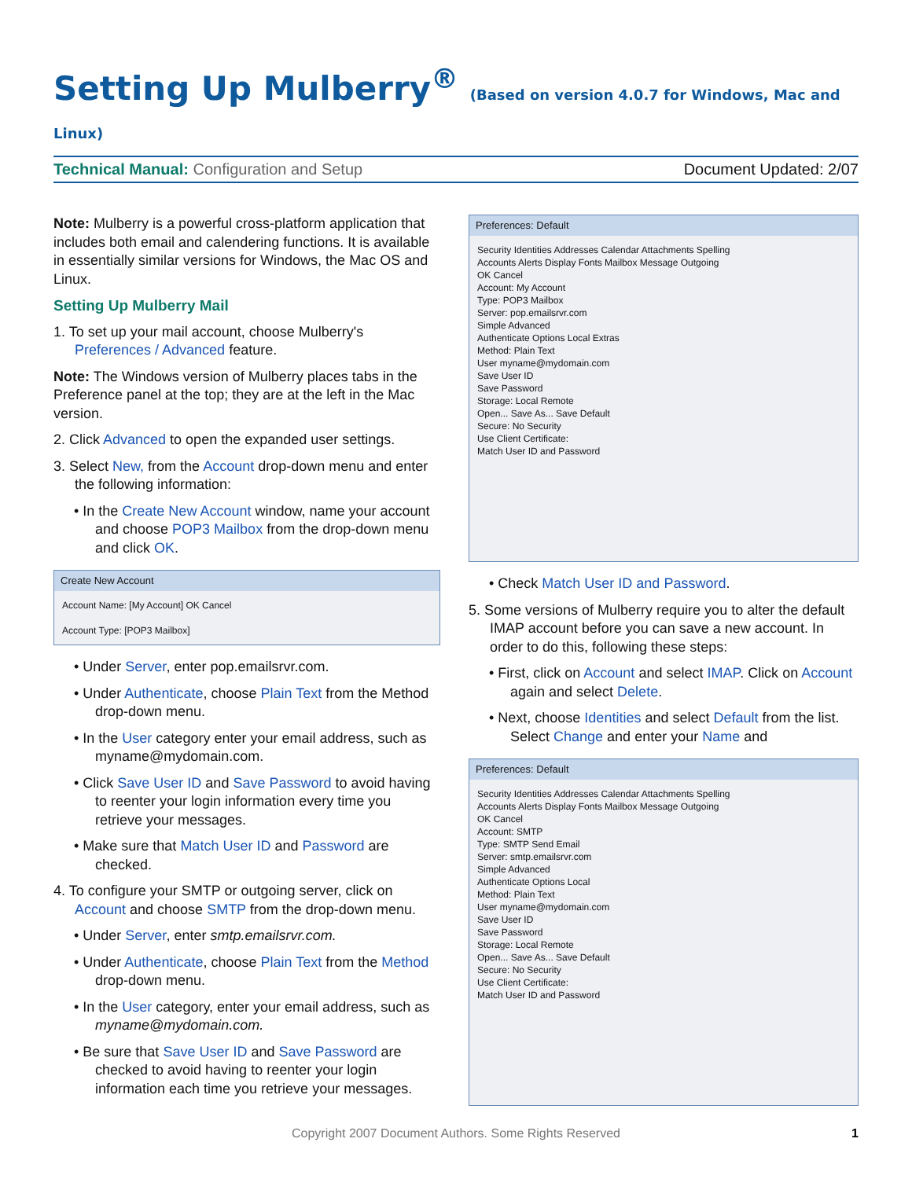Setting Up Mulberry<sup>®</sup> (Based on version 4.0.7 for Windows, Mac and Linux)
Technical Manual: Configuration and Setup
Document Updated: 2/07
Note: Mulberry is a powerful cross-platform application that includes both email and calendering functions. It is available in essentially similar versions for Windows, the Mac OS and Linux.
Setting Up Mulberry Mail
1. To set up your mail account, choose Mulberry's Preferences / Advanced feature.
Note: The Windows version of Mulberry places tabs in the Preference panel at the top; they are at the left in the Mac version.
2. Click Advanced to open the expanded user settings.
3. Select New, from the Account drop-down menu and enter the following information:
• In the Create New Account window, name your account and choose POP3 Mailbox from the drop-down menu and click OK.
Create New Account
Account Name: [My Account] OK Cancel
Account Type: [POP3 Mailbox]
• Under Server, enter pop.emailsrvr.com.
• Under Authenticate, choose Plain Text from the Method drop-down menu.
• In the User category enter your email address, such as myname@mydomain.com.
• Click Save User ID and Save Password to avoid having to reenter your login information every time you retrieve your messages.
• Make sure that Match User ID and Password are checked.
4. To configure your SMTP or outgoing server, click on Account and choose SMTP from the drop-down menu.
• Under Server, enter smtp.emailsrvr.com.
• Under Authenticate, choose Plain Text from the Method drop-down menu.
• In the User category, enter your email address, such as myname@mydomain.com.
• Be sure that Save User ID and Save Password are checked to avoid having to reenter your login information each time you retrieve your messages.
Preferences: Default
Security Identities Addresses Calendar Attachments Spelling
Accounts Alerts Display Fonts Mailbox Message Outgoing
OK Cancel
Account: My Account
Type: POP3 Mailbox
Server: pop.emailsrvr.com
Simple Advanced
Authenticate Options Local Extras
Method: Plain Text
User myname@mydomain.com
Save User ID
Save Password
Storage: Local Remote
Open... Save As... Save Default
Secure: No Security
Use Client Certificate:
Match User ID and Password
• Check Match User ID and Password.
5. Some versions of Mulberry require you to alter the default IMAP account before you can save a new account. In order to do this, following these steps:
• First, click on Account and select IMAP. Click on Account again and select Delete.
• Next, choose Identities and select Default from the list. Select Change and enter your Name and
Preferences: Default
Security Identities Addresses Calendar Attachments Spelling
Accounts Alerts Display Fonts Mailbox Message Outgoing
OK Cancel
Account: SMTP
Type: SMTP Send Email
Server: smtp.emailsrvr.com
Simple Advanced
Authenticate Options Local
Method: Plain Text
User myname@mydomain.com
Save User ID
Save Password
Storage: Local Remote
Open... Save As... Save Default
Secure: No Security
Use Client Certificate:
Match User ID and Password
Copyright 2007 Document Authors. Some Rights Reserved 1